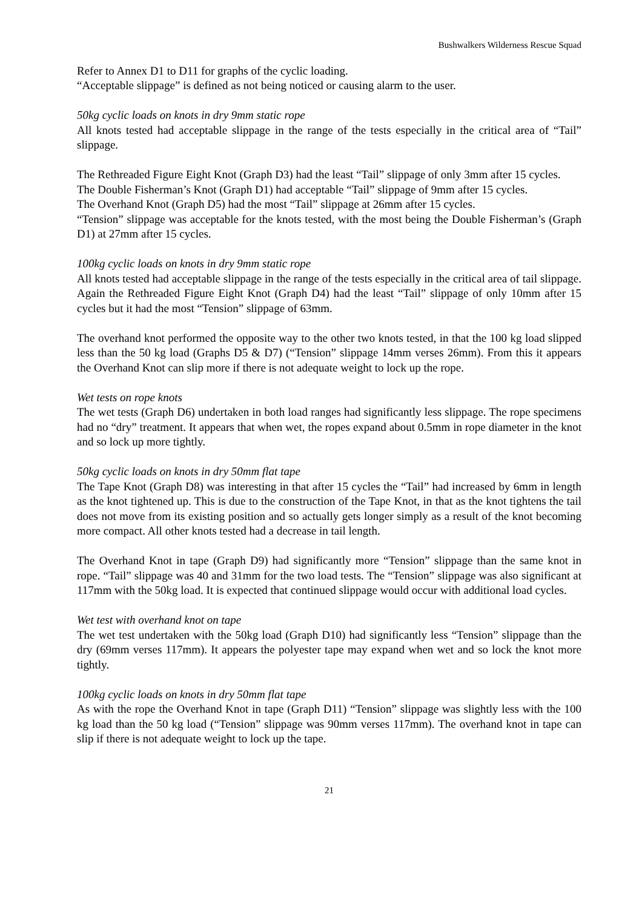Bushwalkers Wilderness Rescue Squad
Refer to Annex D1 to D11 for graphs of the cyclic loading.
“Acceptable slippage” is defined as not being noticed or causing alarm to the user.
50kg cyclic loads on knots in dry 9mm static rope
All knots tested had acceptable slippage in the range of the tests especially in the critical area of “Tail” slippage.
The Rethreaded Figure Eight Knot (Graph D3) had the least “Tail” slippage of only 3mm after 15 cycles.
The Double Fisherman’s Knot (Graph D1) had acceptable “Tail” slippage of 9mm after 15 cycles.
The Overhand Knot (Graph D5) had the most “Tail” slippage at 26mm after 15 cycles.
“Tension” slippage was acceptable for the knots tested, with the most being the Double Fisherman’s (Graph D1) at 27mm after 15 cycles.
100kg cyclic loads on knots in dry 9mm static rope
All knots tested had acceptable slippage in the range of the tests especially in the critical area of tail slippage. Again the Rethreaded Figure Eight Knot (Graph D4) had the least “Tail” slippage of only 10mm after 15 cycles but it had the most “Tension” slippage of 63mm.
The overhand knot performed the opposite way to the other two knots tested, in that the 100 kg load slipped less than the 50 kg load (Graphs D5 & D7) (“Tension” slippage 14mm verses 26mm). From this it appears the Overhand Knot can slip more if there is not adequate weight to lock up the rope.
Wet tests on rope knots
The wet tests (Graph D6) undertaken in both load ranges had significantly less slippage. The rope specimens had no “dry” treatment. It appears that when wet, the ropes expand about 0.5mm in rope diameter in the knot and so lock up more tightly.
50kg cyclic loads on knots in dry 50mm flat tape
The Tape Knot (Graph D8) was interesting in that after 15 cycles the “Tail” had increased by 6mm in length as the knot tightened up. This is due to the construction of the Tape Knot, in that as the knot tightens the tail does not move from its existing position and so actually gets longer simply as a result of the knot becoming more compact. All other knots tested had a decrease in tail length.
The Overhand Knot in tape (Graph D9) had significantly more “Tension” slippage than the same knot in rope. “Tail” slippage was 40 and 31mm for the two load tests. The “Tension” slippage was also significant at 117mm with the 50kg load. It is expected that continued slippage would occur with additional load cycles.
Wet test with overhand knot on tape
The wet test undertaken with the 50kg load (Graph D10) had significantly less “Tension” slippage than the dry (69mm verses 117mm). It appears the polyester tape may expand when wet and so lock the knot more tightly.
100kg cyclic loads on knots in dry 50mm flat tape
As with the rope the Overhand Knot in tape (Graph D11) “Tension” slippage was slightly less with the 100 kg load than the 50 kg load (“Tension” slippage was 90mm verses 117mm). The overhand knot in tape can slip if there is not adequate weight to lock up the tape.
21